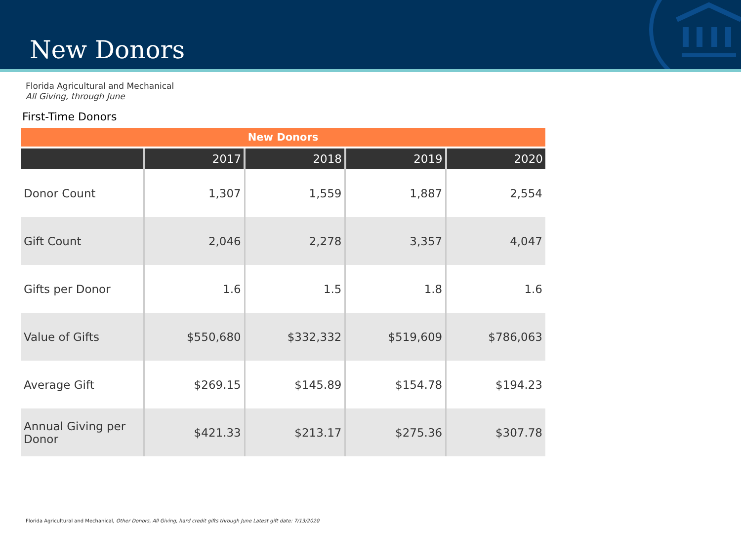New Donors
Florida Agricultural and Mechanical
All Giving, through June
First-Time Donors
| New Donors | | | | |
| | 2017 | 2018 | 2019 | 2020 |
| Donor Count | 1,307 | 1,559 | 1,887 | 2,554 |
| Gift Count | 2,046 | 2,278 | 3,357 | 4,047 |
| Gifts per Donor | 1.6 | 1.5 | 1.8 | 1.6 |
| Value of Gifts | $550,680 | $332,332 | $519,609 | $786,063 |
| Average Gift | $269.15 | $145.89 | $154.78 | $194.23 |
| Annual Giving per Donor | $421.33 | $213.17 | $275.36 | $307.78 |
Florida Agricultural and Mechanical, Other Donors, All Giving, hard credit gifts through June Latest gift date: 7/13/2020